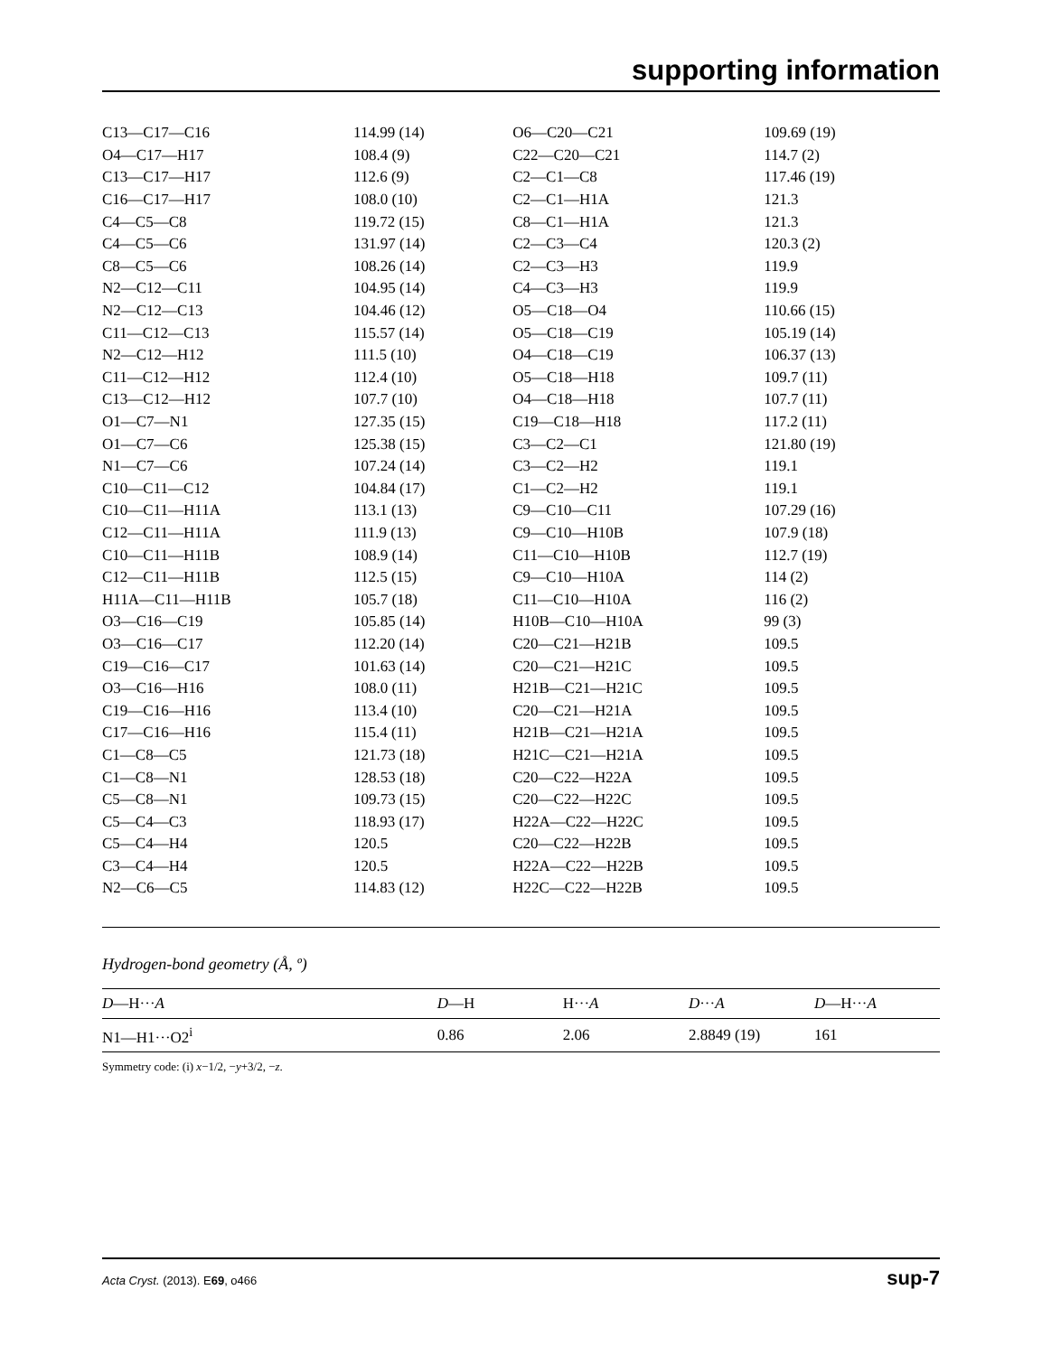supporting information
| C13—C17—C16 | 114.99 (14) | O6—C20—C21 | 109.69 (19) |
| O4—C17—H17 | 108.4 (9) | C22—C20—C21 | 114.7 (2) |
| C13—C17—H17 | 112.6 (9) | C2—C1—C8 | 117.46 (19) |
| C16—C17—H17 | 108.0 (10) | C2—C1—H1A | 121.3 |
| C4—C5—C8 | 119.72 (15) | C8—C1—H1A | 121.3 |
| C4—C5—C6 | 131.97 (14) | C2—C3—C4 | 120.3 (2) |
| C8—C5—C6 | 108.26 (14) | C2—C3—H3 | 119.9 |
| N2—C12—C11 | 104.95 (14) | C4—C3—H3 | 119.9 |
| N2—C12—C13 | 104.46 (12) | O5—C18—O4 | 110.66 (15) |
| C11—C12—C13 | 115.57 (14) | O5—C18—C19 | 105.19 (14) |
| N2—C12—H12 | 111.5 (10) | O4—C18—C19 | 106.37 (13) |
| C11—C12—H12 | 112.4 (10) | O5—C18—H18 | 109.7 (11) |
| C13—C12—H12 | 107.7 (10) | O4—C18—H18 | 107.7 (11) |
| O1—C7—N1 | 127.35 (15) | C19—C18—H18 | 117.2 (11) |
| O1—C7—C6 | 125.38 (15) | C3—C2—C1 | 121.80 (19) |
| N1—C7—C6 | 107.24 (14) | C3—C2—H2 | 119.1 |
| C10—C11—C12 | 104.84 (17) | C1—C2—H2 | 119.1 |
| C10—C11—H11A | 113.1 (13) | C9—C10—C11 | 107.29 (16) |
| C12—C11—H11A | 111.9 (13) | C9—C10—H10B | 107.9 (18) |
| C10—C11—H11B | 108.9 (14) | C11—C10—H10B | 112.7 (19) |
| C12—C11—H11B | 112.5 (15) | C9—C10—H10A | 114 (2) |
| H11A—C11—H11B | 105.7 (18) | C11—C10—H10A | 116 (2) |
| O3—C16—C19 | 105.85 (14) | H10B—C10—H10A | 99 (3) |
| O3—C16—C17 | 112.20 (14) | C20—C21—H21B | 109.5 |
| C19—C16—C17 | 101.63 (14) | C20—C21—H21C | 109.5 |
| O3—C16—H16 | 108.0 (11) | H21B—C21—H21C | 109.5 |
| C19—C16—H16 | 113.4 (10) | C20—C21—H21A | 109.5 |
| C17—C16—H16 | 115.4 (11) | H21B—C21—H21A | 109.5 |
| C1—C8—C5 | 121.73 (18) | H21C—C21—H21A | 109.5 |
| C1—C8—N1 | 128.53 (18) | C20—C22—H22A | 109.5 |
| C5—C8—N1 | 109.73 (15) | C20—C22—H22C | 109.5 |
| C5—C4—C3 | 118.93 (17) | H22A—C22—H22C | 109.5 |
| C5—C4—H4 | 120.5 | C20—C22—H22B | 109.5 |
| C3—C4—H4 | 120.5 | H22A—C22—H22B | 109.5 |
| N2—C6—C5 | 114.83 (12) | H22C—C22—H22B | 109.5 |
Hydrogen-bond geometry (Å, º)
| D —H··· A | D —H | H··· A | D ··· A | D —H··· A |
| --- | --- | --- | --- | --- |
| N1—H1···O2<sup>i</sup> | 0.86 | 2.06 | 2.8849 (19) | 161 |
Symmetry code: (i) x−1/2, −y+3/2, −z.
Acta Cryst. (2013). E69, o466 sup-7